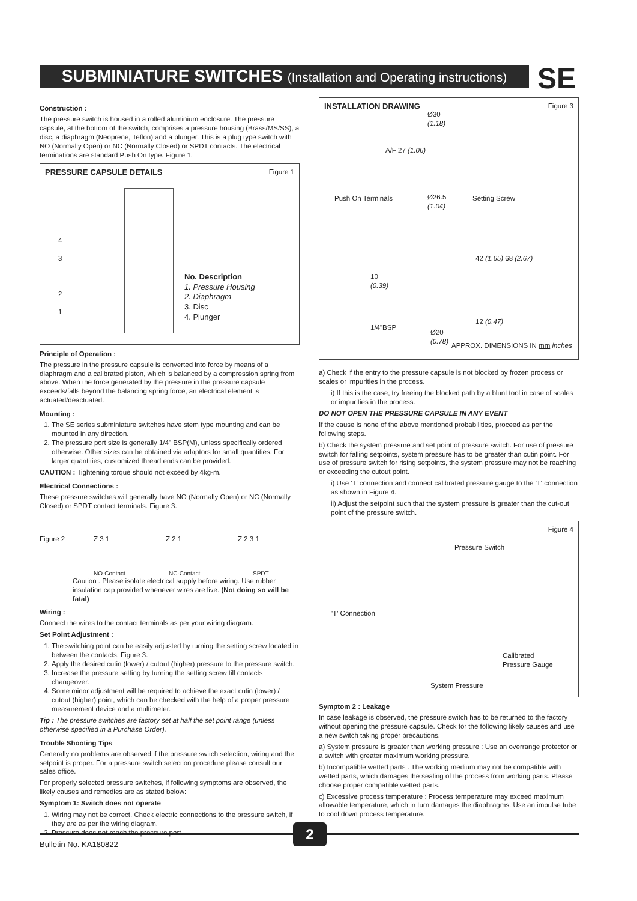SUBMINIATURE SWITCHES (Installation and Operating instructions)
SE
Construction :
The pressure switch is housed in a rolled aluminium enclosure. The pressure capsule, at the bottom of the switch, comprises a pressure housing (Brass/MS/SS), a disc, a diaphragm (Neoprene, Teflon) and a plunger. This is a plug type switch with NO (Normally Open) or NC (Normally Closed) or SPDT contacts. The electrical terminations are standard Push On type. Figure 1.
PRESSURE CAPSULE DETAILS
Figure 1
No. Description
1. Pressure Housing
2. Diaphragm
3. Disc
4. Plunger
4
3
2
1
Principle of Operation :
The pressure in the pressure capsule is converted into force by means of a diaphragm and a calibrated piston, which is balanced by a compression spring from above. When the force generated by the pressure in the pressure capsule exceeds/falls beyond the balancing spring force, an electrical element is actuated/deactuated.
Mounting :
1. The SE series subminiature switches have stem type mounting and can be mounted in any direction.
2. The pressure port size is generally 1/4" BSP(M), unless specifically ordered otherwise. Other sizes can be obtained via adaptors for small quantities. For larger quantities, customized thread ends can be provided.
CAUTION : Tightening torque should not exceed by 4kg-m.
Electrical Connections :
These pressure switches will generally have NO (Normally Open) or NC (Normally Closed) or SPDT contact terminals. Figure 3.
Figure 2 Z 3 1
NO-Contact
Z 2 1
NC-Contact
Z 2 3 1
SPDT
Caution : Please isolate electrical supply before wiring. Use rubber insulation cap provided whenever wires are live. (Not doing so will be fatal)
Wiring :
Connect the wires to the contact terminals as per your wiring diagram.
Set Point Adjustment :
1. The switching point can be easily adjusted by turning the setting screw located in between the contacts. Figure 3.
2. Apply the desired cutin (lower) / cutout (higher) pressure to the pressure switch.
3. Increase the pressure setting by turning the setting screw till contacts changeover.
4. Some minor adjustment will be required to achieve the exact cutin (lower) / cutout (higher) point, which can be checked with the help of a proper pressure measurement device and a multimeter.
Tip : The pressure switches are factory set at half the set point range (unless otherwise specified in a Purchase Order).
Trouble Shooting Tips
Generally no problems are observed if the pressure switch selection, wiring and the setpoint is proper. For a pressure switch selection procedure please consult our sales office.
For properly selected pressure switches, if following symptoms are observed, the likely causes and remedies are as stated below:
Symptom 1: Switch does not operate
1. Wiring may not be correct. Check electric connections to the pressure switch, if they are as per the wiring diagram.
2. Pressure does not reach the pressure port.
INSTALLATION DRAWING
Figure 3
Ø30
(1.18)
A/F 27 (1.06)
Push On Terminals
Ø26.5
(1.04)
Setting Screw
42 (1.65) 68 (2.67)
10
(0.39)
12 (0.47)
1/4"BSP
Ø20
(0.78)
APPROX. DIMENSIONS IN mm inches
a) Check if the entry to the pressure capsule is not blocked by frozen process or scales or impurities in the process.
i) If this is the case, try freeing the blocked path by a blunt tool in case of scales or impurities in the process.
DO NOT OPEN THE PRESSURE CAPSULE IN ANY EVENT
If the cause is none of the above mentioned probabilities, proceed as per the following steps.
b) Check the system pressure and set point of pressure switch. For use of pressure switch for falling setpoints, system pressure has to be greater than cutin point. For use of pressure switch for rising setpoints, the system pressure may not be reaching or exceeding the cutout point.
i) Use 'T' connection and connect calibrated pressure gauge to the 'T' connection as shown in Figure 4.
ii) Adjust the setpoint such that the system pressure is greater than the cut-out point of the pressure switch.
Figure 4
Pressure Switch
'T' Connection
Calibrated
Pressure Gauge
System Pressure
Symptom 2 : Leakage
In case leakage is observed, the pressure switch has to be returned to the factory without opening the pressure capsule. Check for the following likely causes and use a new switch taking proper precautions.
a) System pressure is greater than working pressure : Use an overrange protector or a switch with greater maximum working pressure.
b) Incompatible wetted parts : The working medium may not be compatible with wetted parts, which damages the sealing of the process from working parts. Please choose proper compatible wetted parts.
c) Excessive process temperature : Process temperature may exceed maximum allowable temperature, which in turn damages the diaphragms. Use an impulse tube to cool down process temperature.
2
Bulletin No. KA180822